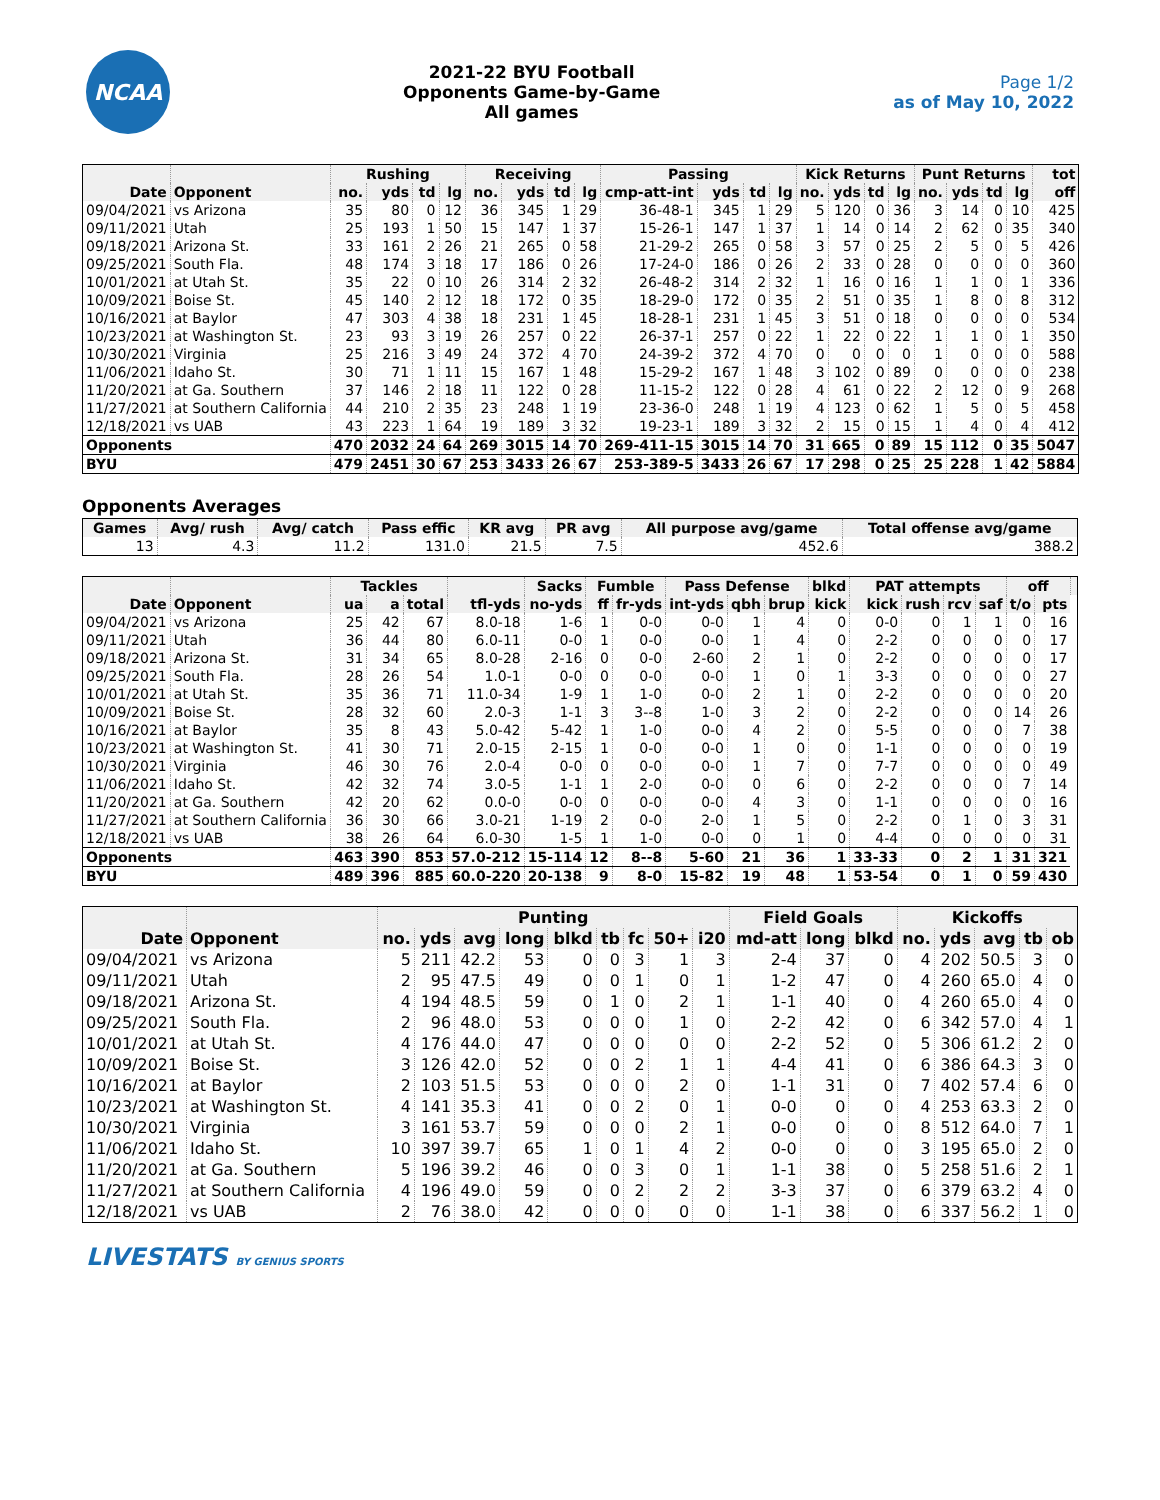NCAA
2021-22 BYU Football
Opponents Game-by-Game
All games
Page 1/2
as of May 10, 2022
| | | Rushing | | | | Receiving | | | | Passing | | | | Kick Returns | | | | Punt Returns | | | | tot |
| --- | --- | --- | --- | --- | --- | --- | --- | --- | --- | --- | --- | --- | --- | --- | --- | --- | --- | --- | --- | --- | --- | --- |
| Date | Opponent | no. | yds | td | lg | no. | yds | td | lg | cmp-att-int | yds | td | lg | no. | yds | td | lg | no. | yds | td | lg | off |
| 09/04/2021 | vs Arizona | 35 | 80 | 0 | 12 | 36 | 345 | 1 | 29 | 36-48-1 | 345 | 1 | 29 | 5 | 120 | 0 | 36 | 3 | 14 | 0 | 10 | 425 |
| 09/11/2021 | Utah | 25 | 193 | 1 | 50 | 15 | 147 | 1 | 37 | 15-26-1 | 147 | 1 | 37 | 1 | 14 | 0 | 14 | 2 | 62 | 0 | 35 | 340 |
| 09/18/2021 | Arizona St. | 33 | 161 | 2 | 26 | 21 | 265 | 0 | 58 | 21-29-2 | 265 | 0 | 58 | 3 | 57 | 0 | 25 | 2 | 5 | 0 | 5 | 426 |
| 09/25/2021 | South Fla. | 48 | 174 | 3 | 18 | 17 | 186 | 0 | 26 | 17-24-0 | 186 | 0 | 26 | 2 | 33 | 0 | 28 | 0 | 0 | 0 | 0 | 360 |
| 10/01/2021 | at Utah St. | 35 | 22 | 0 | 10 | 26 | 314 | 2 | 32 | 26-48-2 | 314 | 2 | 32 | 1 | 16 | 0 | 16 | 1 | 1 | 0 | 1 | 336 |
| 10/09/2021 | Boise St. | 45 | 140 | 2 | 12 | 18 | 172 | 0 | 35 | 18-29-0 | 172 | 0 | 35 | 2 | 51 | 0 | 35 | 1 | 8 | 0 | 8 | 312 |
| 10/16/2021 | at Baylor | 47 | 303 | 4 | 38 | 18 | 231 | 1 | 45 | 18-28-1 | 231 | 1 | 45 | 3 | 51 | 0 | 18 | 0 | 0 | 0 | 0 | 534 |
| 10/23/2021 | at Washington St. | 23 | 93 | 3 | 19 | 26 | 257 | 0 | 22 | 26-37-1 | 257 | 0 | 22 | 1 | 22 | 0 | 22 | 1 | 1 | 0 | 1 | 350 |
| 10/30/2021 | Virginia | 25 | 216 | 3 | 49 | 24 | 372 | 4 | 70 | 24-39-2 | 372 | 4 | 70 | 0 | 0 | 0 | 0 | 1 | 0 | 0 | 0 | 588 |
| 11/06/2021 | Idaho St. | 30 | 71 | 1 | 11 | 15 | 167 | 1 | 48 | 15-29-2 | 167 | 1 | 48 | 3 | 102 | 0 | 89 | 0 | 0 | 0 | 0 | 238 |
| 11/20/2021 | at Ga. Southern | 37 | 146 | 2 | 18 | 11 | 122 | 0 | 28 | 11-15-2 | 122 | 0 | 28 | 4 | 61 | 0 | 22 | 2 | 12 | 0 | 9 | 268 |
| 11/27/2021 | at Southern California | 44 | 210 | 2 | 35 | 23 | 248 | 1 | 19 | 23-36-0 | 248 | 1 | 19 | 4 | 123 | 0 | 62 | 1 | 5 | 0 | 5 | 458 |
| 12/18/2021 | vs UAB | 43 | 223 | 1 | 64 | 19 | 189 | 3 | 32 | 19-23-1 | 189 | 3 | 32 | 2 | 15 | 0 | 15 | 1 | 4 | 0 | 4 | 412 |
| Opponents | | 470 | 2032 | 24 | 64 | 269 | 3015 | 14 | 70 | 269-411-15 | 3015 | 14 | 70 | 31 | 665 | 0 | 89 | 15 | 112 | 0 | 35 | 5047 |
| BYU | | 479 | 2451 | 30 | 67 | 253 | 3433 | 26 | 67 | 253-389-5 | 3433 | 26 | 67 | 17 | 298 | 0 | 25 | 25 | 228 | 1 | 42 | 5884 |
Opponents Averages
| Games | Avg/ rush | Avg/ catch | Pass effic | KR avg | PR avg | All purpose avg/game | Total offense avg/game |
| --- | --- | --- | --- | --- | --- | --- | --- |
| 13 | 4.3 | 11.2 | 131.0 | 21.5 | 7.5 | 452.6 | 388.2 |
| | | Tackles | | | | Sacks | Fumble | | Pass Defense | | | blkd | PAT attempts | | | | off | | |
| --- | --- | --- | --- | --- | --- | --- | --- | --- | --- | --- | --- | --- | --- | --- | --- | --- | --- | --- | --- |
| Date | Opponent | ua | a | total | tfl-yds | no-yds | ff | fr-yds | int-yds | qbh | brup | kick | kick | rush | rcv | saf | t/o | pts | |
| 09/04/2021 | vs Arizona | 25 | 42 | 67 | 8.0-18 | 1-6 | 1 | 0-0 | 0-0 | 1 | 4 | 0 | 0-0 | 0 | 1 | 1 | 0 | 16 | |
| 09/11/2021 | Utah | 36 | 44 | 80 | 6.0-11 | 0-0 | 1 | 0-0 | 0-0 | 1 | 4 | 0 | 2-2 | 0 | 0 | 0 | 0 | 17 | |
| 09/18/2021 | Arizona St. | 31 | 34 | 65 | 8.0-28 | 2-16 | 0 | 0-0 | 2-60 | 2 | 1 | 0 | 2-2 | 0 | 0 | 0 | 0 | 17 | |
| 09/25/2021 | South Fla. | 28 | 26 | 54 | 1.0-1 | 0-0 | 0 | 0-0 | 0-0 | 1 | 0 | 1 | 3-3 | 0 | 0 | 0 | 0 | 27 | |
| 10/01/2021 | at Utah St. | 35 | 36 | 71 | 11.0-34 | 1-9 | 1 | 1-0 | 0-0 | 2 | 1 | 0 | 2-2 | 0 | 0 | 0 | 0 | 20 | |
| 10/09/2021 | Boise St. | 28 | 32 | 60 | 2.0-3 | 1-1 | 3 | 3--8 | 1-0 | 3 | 2 | 0 | 2-2 | 0 | 0 | 0 | 14 | 26 | |
| 10/16/2021 | at Baylor | 35 | 8 | 43 | 5.0-42 | 5-42 | 1 | 1-0 | 0-0 | 4 | 2 | 0 | 5-5 | 0 | 0 | 0 | 7 | 38 | |
| 10/23/2021 | at Washington St. | 41 | 30 | 71 | 2.0-15 | 2-15 | 1 | 0-0 | 0-0 | 1 | 0 | 0 | 1-1 | 0 | 0 | 0 | 0 | 19 | |
| 10/30/2021 | Virginia | 46 | 30 | 76 | 2.0-4 | 0-0 | 0 | 0-0 | 0-0 | 1 | 7 | 0 | 7-7 | 0 | 0 | 0 | 0 | 49 | |
| 11/06/2021 | Idaho St. | 42 | 32 | 74 | 3.0-5 | 1-1 | 1 | 2-0 | 0-0 | 0 | 6 | 0 | 2-2 | 0 | 0 | 0 | 7 | 14 | |
| 11/20/2021 | at Ga. Southern | 42 | 20 | 62 | 0.0-0 | 0-0 | 0 | 0-0 | 0-0 | 4 | 3 | 0 | 1-1 | 0 | 0 | 0 | 0 | 16 | |
| 11/27/2021 | at Southern California | 36 | 30 | 66 | 3.0-21 | 1-19 | 2 | 0-0 | 2-0 | 1 | 5 | 0 | 2-2 | 0 | 1 | 0 | 3 | 31 | |
| 12/18/2021 | vs UAB | 38 | 26 | 64 | 6.0-30 | 1-5 | 1 | 1-0 | 0-0 | 0 | 1 | 0 | 4-4 | 0 | 0 | 0 | 0 | 31 | |
| Opponents | | 463 | 390 | 853 | 57.0-212 | 15-114 | 12 | 8--8 | 5-60 | 21 | 36 | 1 | 33-33 | 0 | 2 | 1 | 31 | 321 | |
| BYU | | 489 | 396 | 885 | 60.0-220 | 20-138 | 9 | 8-0 | 15-82 | 19 | 48 | 1 | 53-54 | 0 | 1 | 0 | 59 | 430 | |
| | | Punting | | | | | | | | | Field Goals | | | Kickoffs | | | | |
| --- | --- | --- | --- | --- | --- | --- | --- | --- | --- | --- | --- | --- | --- | --- | --- | --- | --- | --- |
| Date | Opponent | no. | yds | avg | long | blkd | tb | fc | 50+ | i20 | md-att | long | blkd | no. | yds | avg | tb | ob |
| 09/04/2021 | vs Arizona | 5 | 211 | 42.2 | 53 | 0 | 0 | 3 | 1 | 3 | 2-4 | 37 | 0 | 4 | 202 | 50.5 | 3 | 0 |
| 09/11/2021 | Utah | 2 | 95 | 47.5 | 49 | 0 | 0 | 1 | 0 | 1 | 1-2 | 47 | 0 | 4 | 260 | 65.0 | 4 | 0 |
| 09/18/2021 | Arizona St. | 4 | 194 | 48.5 | 59 | 0 | 1 | 0 | 2 | 1 | 1-1 | 40 | 0 | 4 | 260 | 65.0 | 4 | 0 |
| 09/25/2021 | South Fla. | 2 | 96 | 48.0 | 53 | 0 | 0 | 0 | 1 | 0 | 2-2 | 42 | 0 | 6 | 342 | 57.0 | 4 | 1 |
| 10/01/2021 | at Utah St. | 4 | 176 | 44.0 | 47 | 0 | 0 | 0 | 0 | 0 | 2-2 | 52 | 0 | 5 | 306 | 61.2 | 2 | 0 |
| 10/09/2021 | Boise St. | 3 | 126 | 42.0 | 52 | 0 | 0 | 2 | 1 | 1 | 4-4 | 41 | 0 | 6 | 386 | 64.3 | 3 | 0 |
| 10/16/2021 | at Baylor | 2 | 103 | 51.5 | 53 | 0 | 0 | 0 | 2 | 0 | 1-1 | 31 | 0 | 7 | 402 | 57.4 | 6 | 0 |
| 10/23/2021 | at Washington St. | 4 | 141 | 35.3 | 41 | 0 | 0 | 2 | 0 | 1 | 0-0 | 0 | 0 | 4 | 253 | 63.3 | 2 | 0 |
| 10/30/2021 | Virginia | 3 | 161 | 53.7 | 59 | 0 | 0 | 0 | 2 | 1 | 0-0 | 0 | 0 | 8 | 512 | 64.0 | 7 | 1 |
| 11/06/2021 | Idaho St. | 10 | 397 | 39.7 | 65 | 1 | 0 | 1 | 4 | 2 | 0-0 | 0 | 0 | 3 | 195 | 65.0 | 2 | 0 |
| 11/20/2021 | at Ga. Southern | 5 | 196 | 39.2 | 46 | 0 | 0 | 3 | 0 | 1 | 1-1 | 38 | 0 | 5 | 258 | 51.6 | 2 | 1 |
| 11/27/2021 | at Southern California | 4 | 196 | 49.0 | 59 | 0 | 0 | 2 | 2 | 2 | 3-3 | 37 | 0 | 6 | 379 | 63.2 | 4 | 0 |
| 12/18/2021 | vs UAB | 2 | 76 | 38.0 | 42 | 0 | 0 | 0 | 0 | 0 | 1-1 | 38 | 0 | 6 | 337 | 56.2 | 1 | 0 |
LIVESTATS BY GENIUS SPORTS